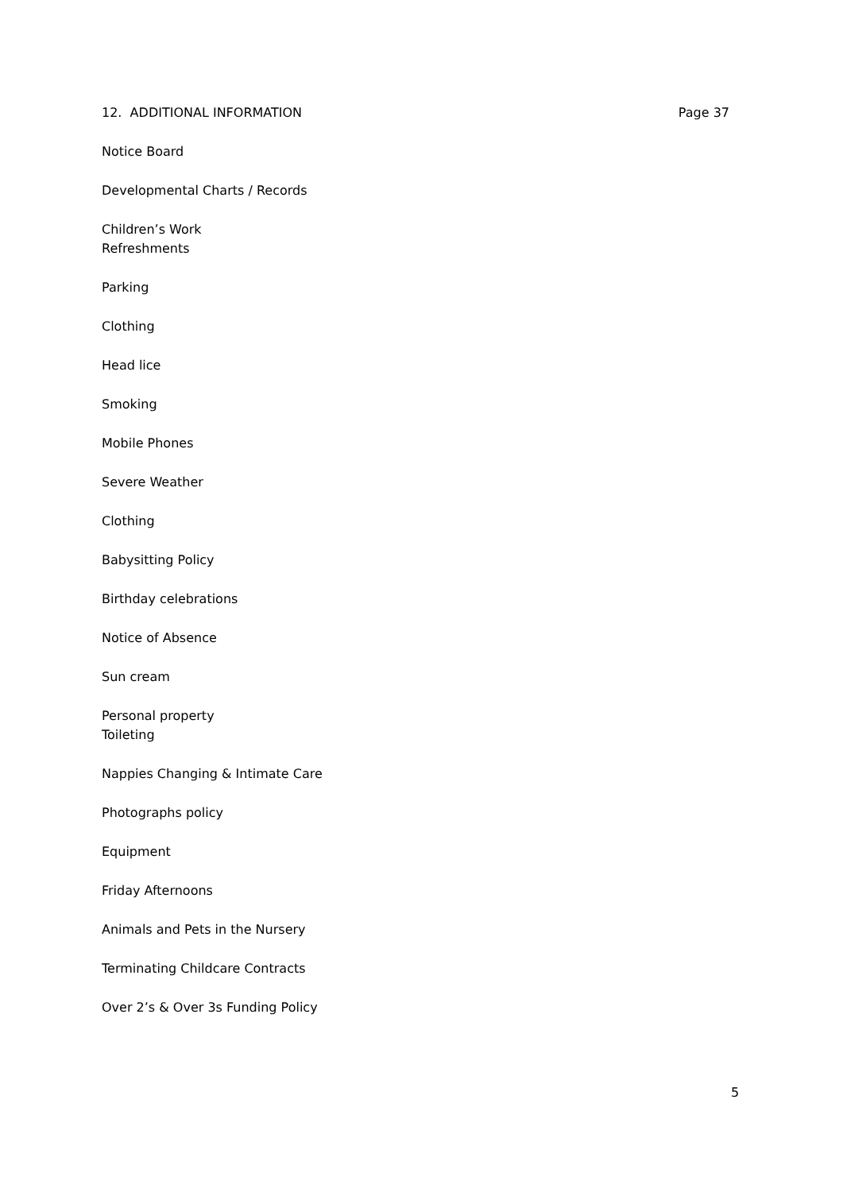12. ADDITIONAL INFORMATION Page 37
Notice Board
Developmental Charts / Records
Children’s Work
Refreshments
Parking
Clothing
Head lice
Smoking
Mobile Phones
Severe Weather
Clothing
Babysitting Policy
Birthday celebrations
Notice of Absence
Sun cream
Personal property
Toileting
Nappies Changing & Intimate Care
Photographs policy
Equipment
Friday Afternoons
Animals and Pets in the Nursery
Terminating Childcare Contracts
Over 2’s & Over 3s Funding Policy
5